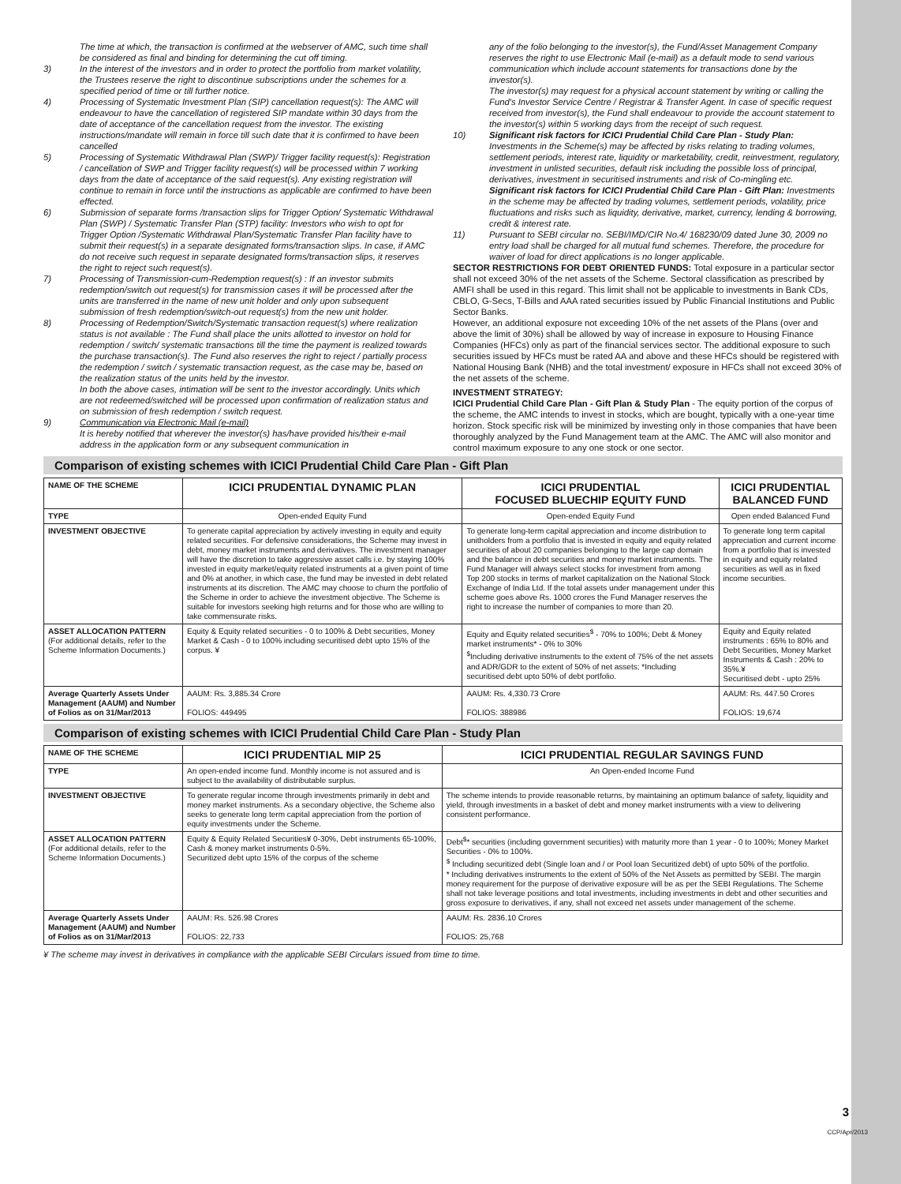The time at which, the transaction is confirmed at the webserver of AMC, such time shall be considered as final and binding for determining the cut off timing.
3) In the interest of the investors and in order to protect the portfolio from market volatility, the Trustees reserve the right to discontinue subscriptions under the schemes for a specified period of time or till further notice.
4) Processing of Systematic Investment Plan (SIP) cancellation request(s): The AMC will endeavour to have the cancellation of registered SIP mandate within 30 days from the date of acceptance of the cancellation request from the investor. The existing instructions/mandate will remain in force till such date that it is confirmed to have been cancelled
5) Processing of Systematic Withdrawal Plan (SWP)/ Trigger facility request(s): Registration / cancellation of SWP and Trigger facility request(s) will be processed within 7 working days from the date of acceptance of the said request(s). Any existing registration will continue to remain in force until the instructions as applicable are confirmed to have been effected.
6) Submission of separate forms /transaction slips for Trigger Option/ Systematic Withdrawal Plan (SWP) / Systematic Transfer Plan (STP) facility: Investors who wish to opt for Trigger Option /Systematic Withdrawal Plan/Systematic Transfer Plan facility have to submit their request(s) in a separate designated forms/transaction slips. In case, if AMC do not receive such request in separate designated forms/transaction slips, it reserves the right to reject such request(s).
7) Processing of Transmission-cum-Redemption request(s) : If an investor submits redemption/switch out request(s) for transmission cases it will be processed after the units are transferred in the name of new unit holder and only upon subsequent submission of fresh redemption/switch-out request(s) from the new unit holder.
8) Processing of Redemption/Switch/Systematic transaction request(s) where realization status is not available : The Fund shall place the units allotted to investor on hold for redemption / switch/ systematic transactions till the time the payment is realized towards the purchase transaction(s). The Fund also reserves the right to reject / partially process the redemption / switch / systematic transaction request, as the case may be, based on the realization status of the units held by the investor.
In both the above cases, intimation will be sent to the investor accordingly. Units which are not redeemed/switched will be processed upon confirmation of realization status and on submission of fresh redemption / switch request.
9) Communication via Electronic Mail (e-mail)
It is hereby notified that wherever the investor(s) has/have provided his/their e-mail address in the application form or any subsequent communication in
any of the folio belonging to the investor(s), the Fund/Asset Management Company reserves the right to use Electronic Mail (e-mail) as a default mode to send various communication which include account statements for transactions done by the investor(s).
The investor(s) may request for a physical account statement by writing or calling the Fund's Investor Service Centre / Registrar & Transfer Agent. In case of specific request received from investor(s), the Fund shall endeavour to provide the account statement to the investor(s) within 5 working days from the receipt of such request.
10) Significant risk factors for ICICI Prudential Child Care Plan - Study Plan: Investments in the Scheme(s) may be affected by risks relating to trading volumes, settlement periods, interest rate, liquidity or marketability, credit, reinvestment, regulatory, investment in unlisted securities, default risk including the possible loss of principal, derivatives, investment in securitised instruments and risk of Co-mingling etc.
Significant risk factors for ICICI Prudential Child Care Plan - Gift Plan: Investments in the scheme may be affected by trading volumes, settlement periods, volatility, price fluctuations and risks such as liquidity, derivative, market, currency, lending & borrowing, credit & interest rate.
11) Pursuant to SEBI circular no. SEBI/IMD/CIR No.4/ 168230/09 dated June 30, 2009 no entry load shall be charged for all mutual fund schemes. Therefore, the procedure for waiver of load for direct applications is no longer applicable.
SECTOR RESTRICTIONS FOR DEBT ORIENTED FUNDS: Total exposure in a particular sector shall not exceed 30% of the net assets of the Scheme. Sectoral classification as prescribed by AMFI shall be used in this regard. This limit shall not be applicable to investments in Bank CDs, CBLO, G-Secs, T-Bills and AAA rated securities issued by Public Financial Institutions and Public Sector Banks.
However, an additional exposure not exceeding 10% of the net assets of the Plans (over and above the limit of 30%) shall be allowed by way of increase in exposure to Housing Finance Companies (HFCs) only as part of the financial services sector. The additional exposure to such securities issued by HFCs must be rated AA and above and these HFCs should be registered with National Housing Bank (NHB) and the total investment/ exposure in HFCs shall not exceed 30% of the net assets of the scheme.
INVESTMENT STRATEGY:
ICICI Prudential Child Care Plan - Gift Plan & Study Plan - The equity portion of the corpus of the scheme, the AMC intends to invest in stocks, which are bought, typically with a one-year time horizon. Stock specific risk will be minimized by investing only in those companies that have been thoroughly analyzed by the Fund Management team at the AMC. The AMC will also monitor and control maximum exposure to any one stock or one sector.
Comparison of existing schemes with ICICI Prudential Child Care Plan - Gift Plan
| NAME OF THE SCHEME | ICICI PRUDENTIAL DYNAMIC PLAN | ICICI PRUDENTIAL FOCUSED BLUECHIP EQUITY FUND | ICICI PRUDENTIAL BALANCED FUND |
| --- | --- | --- | --- |
| TYPE | Open-ended Equity Fund | Open-ended Equity Fund | Open ended Balanced Fund |
| INVESTMENT OBJECTIVE | To generate capital appreciation by actively investing in equity and equity related securities. For defensive considerations, the Scheme may invest in debt, money market instruments and derivatives. The investment manager will have the discretion to take aggressive asset calls i.e. by staying 100% invested in equity market/equity related instruments at a given point of time and 0% at another, in which case, the fund may be invested in debt related instruments at its discretion. The AMC may choose to churn the portfolio of the Scheme in order to achieve the investment objective. The Scheme is suitable for investors seeking high returns and for those who are willing to take commensurate risks. | To generate long-term capital appreciation and income distribution to unitholders from a portfolio that is invested in equity and equity related securities of about 20 companies belonging to the large cap domain and the balance in debt securities and money market instruments. The Fund Manager will always select stocks for investment from among Top 200 stocks in terms of market capitalization on the National Stock Exchange of India Ltd. If the total assets under management under this scheme goes above Rs. 1000 crores the Fund Manager reserves the right to increase the number of companies to more than 20. | To generate long term capital appreciation and current income from a portfolio that is invested in equity and equity related securities as well as in fixed income securities. |
| ASSET ALLOCATION PATTERN (For additional details, refer to the Scheme Information Documents.) | Equity & Equity related securities - 0 to 100% & Debt securities, Money Market & Cash - 0 to 100% including securitised debt upto 15% of the corpus. ¥ | Equity and Equity related securities<sup>$</sup> - 70% to 100%; Debt & Money market instruments* - 0% to 30% <sup>$</sup>Including derivative instruments to the extent of 75% of the net assets and ADR/GDR to the extent of 50% of net assets; *Including securitised debt upto 50% of debt portfolio. | Equity and Equity related instruments : 65% to 80% and Debt Securities, Money Market Instruments & Cash : 20% to 35%.¥ Securitised debt - upto 25% |
| Average Quarterly Assets Under Management (AAUM) and Number of Folios as on 31/Mar/2013 | AAUM: Rs. 3,885.34 Crore FOLIOS: 449495 | AAUM: Rs. 4,330.73 Crore FOLIOS: 388986 | AAUM: Rs. 447.50 Crores FOLIOS: 19,674 |
Comparison of existing schemes with ICICI Prudential Child Care Plan - Study Plan
| NAME OF THE SCHEME | ICICI PRUDENTIAL MIP 25 | ICICI PRUDENTIAL REGULAR SAVINGS FUND |
| --- | --- | --- |
| TYPE | An open-ended income fund. Monthly income is not assured and is subject to the availability of distributable surplus. | An Open-ended Income Fund |
| INVESTMENT OBJECTIVE | To generate regular income through investments primarily in debt and money market instruments. As a secondary objective, the Scheme also seeks to generate long term capital appreciation from the portion of equity investments under the Scheme. | The scheme intends to provide reasonable returns, by maintaining an optimum balance of safety, liquidity and yield, through investments in a basket of debt and money market instruments with a view to delivering consistent performance. |
| ASSET ALLOCATION PATTERN (For additional details, refer to the Scheme Information Documents.) | Equity & Equity Related Securities¥ 0-30%, Debt instruments 65-100%, Cash & money market instruments 0-5%. Securitized debt upto 15% of the corpus of the scheme | Debt<sup>$</sup>* securities (including government securities) with maturity more than 1 year - 0 to 100%; Money Market Securities - 0% to 100%. <sup>$</sup> Including securitized debt (Single loan and / or Pool loan Securitized debt) of upto 50% of the portfolio. * Including derivatives instruments to the extent of 50% of the Net Assets as permitted by SEBI. The margin money requirement for the purpose of derivative exposure will be as per the SEBI Regulations. The Scheme shall not take leverage positions and total investments, including investments in debt and other securities and gross exposure to derivatives, if any, shall not exceed net assets under management of the scheme. |
| Average Quarterly Assets Under Management (AAUM) and Number of Folios as on 31/Mar/2013 | AAUM: Rs. 526.98 Crores FOLIOS: 22,733 | AAUM: Rs. 2836.10 Crores FOLIOS: 25,768 |
¥ The scheme may invest in derivatives in compliance with the applicable SEBI Circulars issued from time to time.
3
CCP/Apr/2013